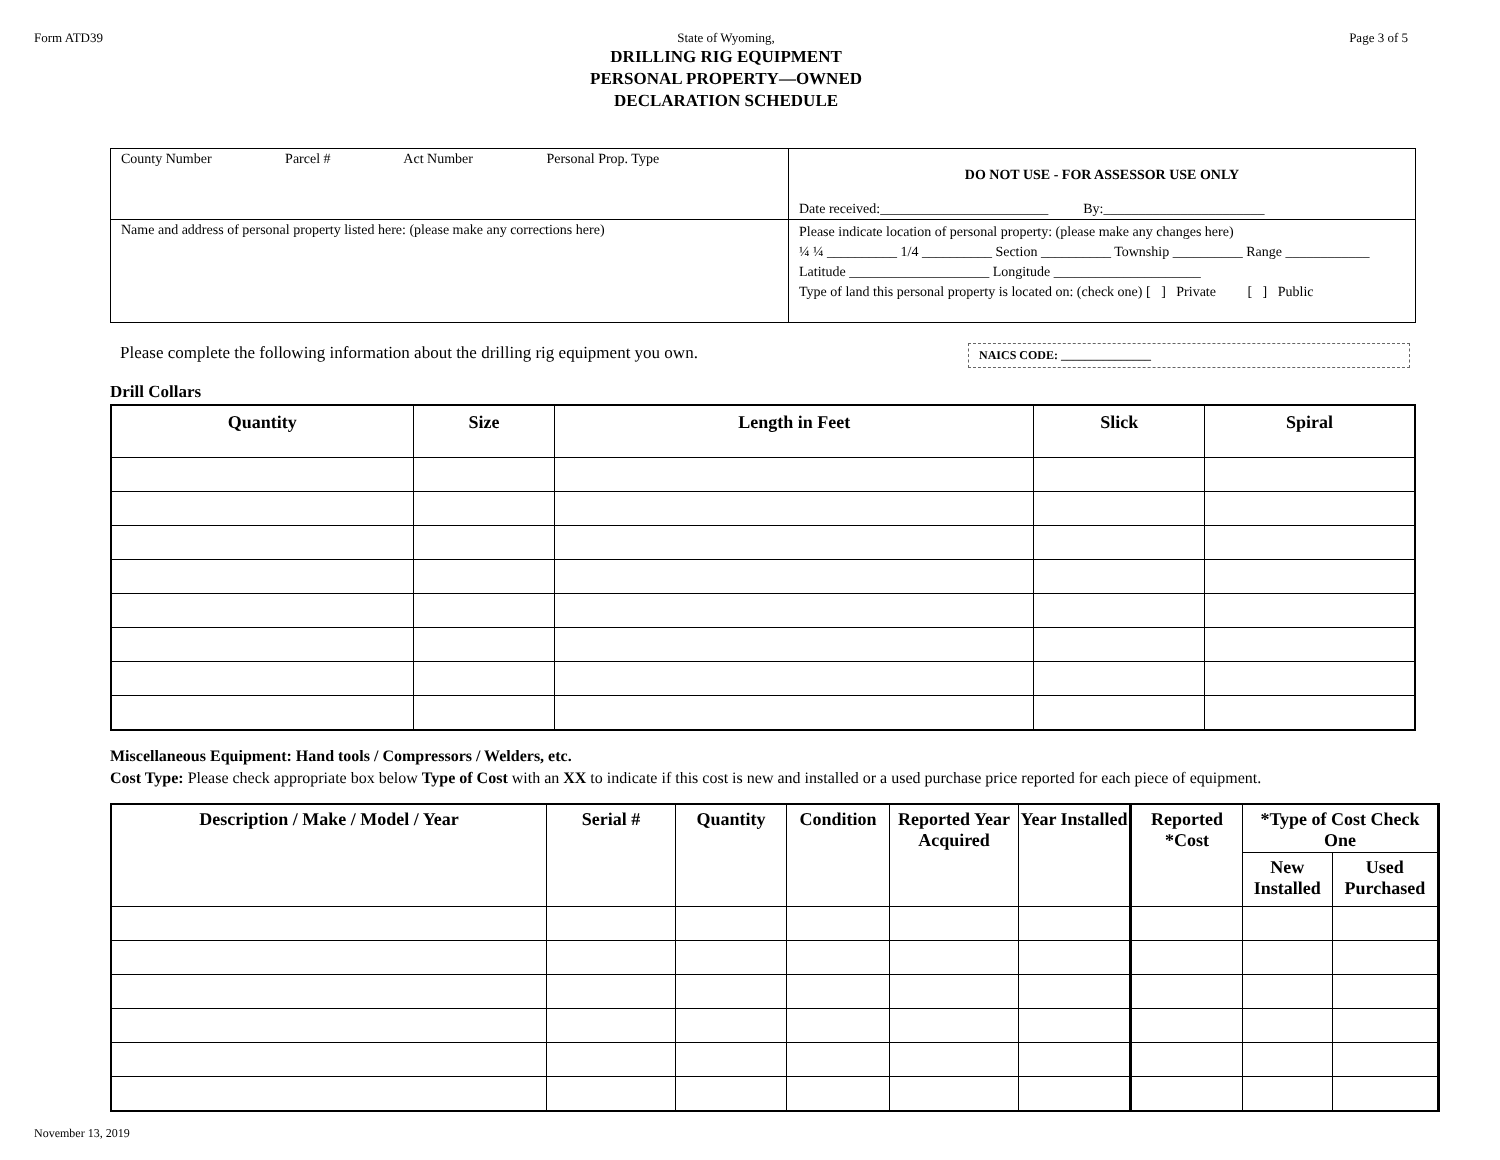Form ATD39 State of Wyoming,
DRILLING RIG EQUIPMENT
PERSONAL PROPERTY—OWNED
DECLARATION SCHEDULE
Page 3 of 5
| County Number Parcel # Act Number Personal Prop. Type | DO NOT USE - FOR ASSESSOR USE ONLY Date received:________________________ By:_______________________ |
| Name and address of personal property listed here: (please make any corrections here) | Please indicate location of personal property: (please make any changes here) ¼ ¼ __________ 1/4 __________ Section __________ Township __________ Range ____________ Latitude ____________________ Longitude _____________________ Type of land this personal property is located on: (check one) [ ] Private [ ] Public |
Please complete the following information about the drilling rig equipment you own.
NAICS CODE: _______________
Drill Collars
| Quantity | Size | Length in Feet | Slick | Spiral |
| --- | --- | --- | --- | --- |
Miscellaneous Equipment: Hand tools / Compressors / Welders, etc.
Cost Type: Please check appropriate box below Type of Cost with an XX to indicate if this cost is new and installed or a used purchase price reported for each piece of equipment.
| Description / Make / Model / Year | Serial # | Quantity | Condition | Reported Year Acquired | Year Installed | Reported *Cost | *Type of Cost Check One | |
| --- | --- | --- | --- | --- | --- | --- | --- | --- |
| | | | | | | | New Installed | Used Purchased |
November 13, 2019